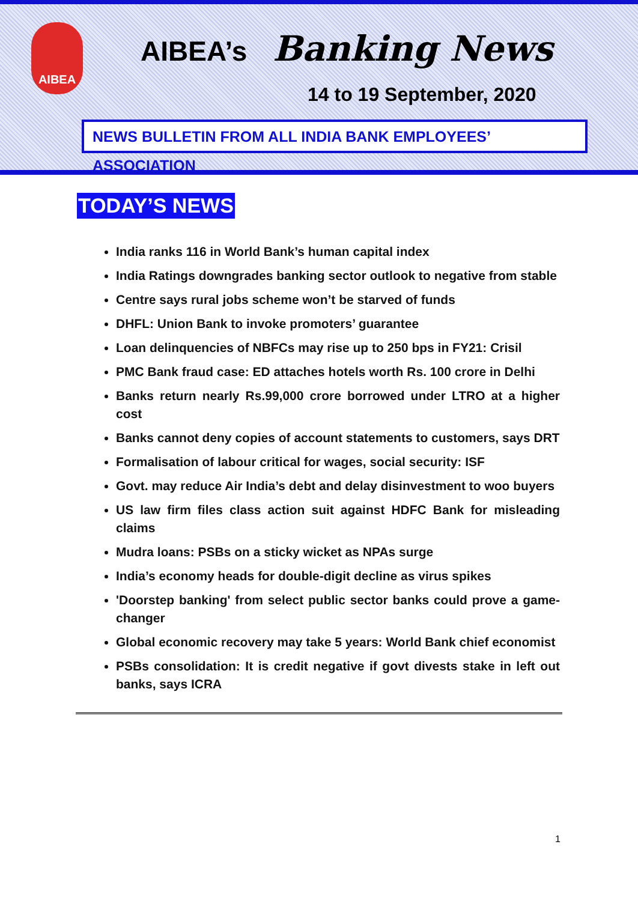AIBEA AIBEA’s Banking News
14 to 19 September, 2020
NEWS BULLETIN FROM ALL INDIA BANK EMPLOYEES’ ASSOCIATION
TODAY’S NEWS
India ranks 116 in World Bank’s human capital index
India Ratings downgrades banking sector outlook to negative from stable
Centre says rural jobs scheme won’t be starved of funds
DHFL: Union Bank to invoke promoters’ guarantee
Loan delinquencies of NBFCs may rise up to 250 bps in FY21: Crisil
PMC Bank fraud case: ED attaches hotels worth Rs. 100 crore in Delhi
Banks return nearly Rs.99,000 crore borrowed under LTRO at a higher cost
Banks cannot deny copies of account statements to customers, says DRT
Formalisation of labour critical for wages, social security: ISF
Govt. may reduce Air India’s debt and delay disinvestment to woo buyers
US law firm files class action suit against HDFC Bank for misleading claims
Mudra loans: PSBs on a sticky wicket as NPAs surge
India’s economy heads for double-digit decline as virus spikes
'Doorstep banking' from select public sector banks could prove a game-changer
Global economic recovery may take 5 years: World Bank chief economist
PSBs consolidation: It is credit negative if govt divests stake in left out banks, says ICRA
1